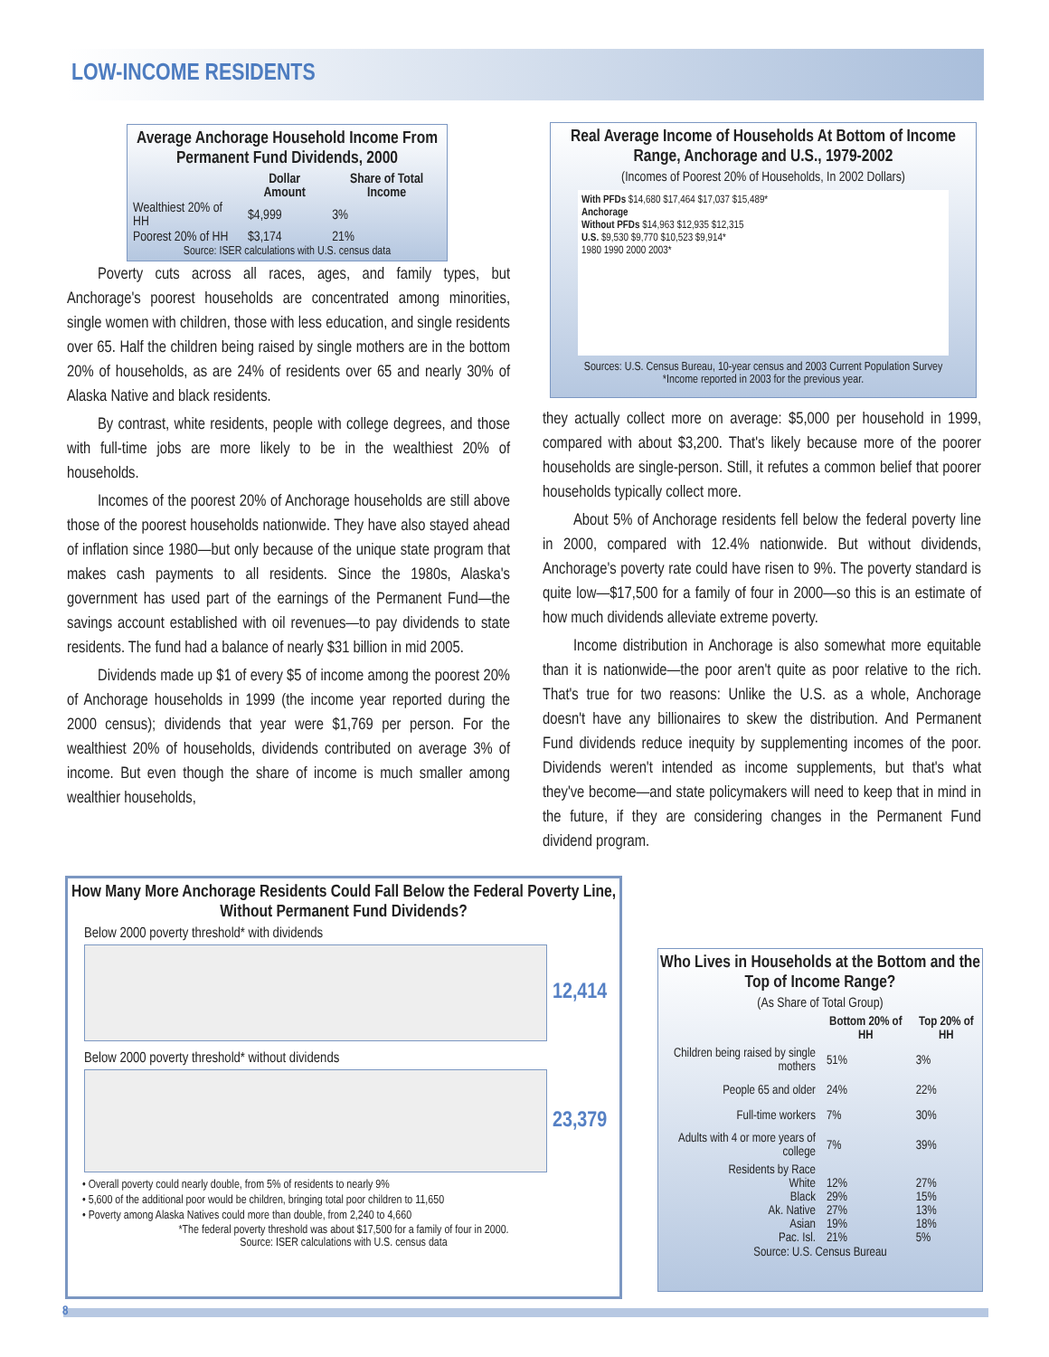LOW-INCOME RESIDENTS
Average Anchorage Household Income From Permanent Fund Dividends, 2000
| | Dollar Amount | Share of Total Income |
| --- | --- | --- |
| Wealthiest 20% of HH | $4,999 | 3% |
| Poorest 20% of HH | $3,174 | 21% |
Source: ISER calculations with U.S. census data
Poverty cuts across all races, ages, and family types, but Anchorage's poorest households are concentrated among minorities, single women with children, those with less education, and single residents over 65. Half the children being raised by single mothers are in the bottom 20% of households, as are 24% of residents over 65 and nearly 30% of Alaska Native and black residents.
By contrast, white residents, people with college degrees, and those with full-time jobs are more likely to be in the wealthiest 20% of households.
Incomes of the poorest 20% of Anchorage households are still above those of the poorest households nationwide. They have also stayed ahead of inflation since 1980—but only because of the unique state program that makes cash payments to all residents. Since the 1980s, Alaska's government has used part of the earnings of the Permanent Fund—the savings account established with oil revenues—to pay dividends to state residents. The fund had a balance of nearly $31 billion in mid 2005.
Dividends made up $1 of every $5 of income among the poorest 20% of Anchorage households in 1999 (the income year reported during the 2000 census); dividends that year were $1,769 per person. For the wealthiest 20% of households, dividends contributed on average 3% of income. But even though the share of income is much smaller among wealthier households,
Real Average Income of Households At Bottom of Income Range, Anchorage and U.S., 1979-2002
(Incomes of Poorest 20% of Households, In 2002 Dollars)
With PFDs $14,680 $17,464 $17,037 $15,489*
Anchorage
Without PFDs $14,963 $12,935 $12,315
U.S. $9,530 $9,770 $10,523 $9,914*
1980 1990 2000 2003*
Sources: U.S. Census Bureau, 10-year census and 2003 Current Population Survey
*Income reported in 2003 for the previous year.
they actually collect more on average: $5,000 per household in 1999, compared with about $3,200. That's likely because more of the poorer households are single-person. Still, it refutes a common belief that poorer households typically collect more.
About 5% of Anchorage residents fell below the federal poverty line in 2000, compared with 12.4% nationwide. But without dividends, Anchorage's poverty rate could have risen to 9%. The poverty standard is quite low—$17,500 for a family of four in 2000—so this is an estimate of how much dividends alleviate extreme poverty.
Income distribution in Anchorage is also somewhat more equitable than it is nationwide—the poor aren't quite as poor relative to the rich. That's true for two reasons: Unlike the U.S. as a whole, Anchorage doesn't have any billionaires to skew the distribution. And Permanent Fund dividends reduce inequity by supplementing incomes of the poor. Dividends weren't intended as income supplements, but that's what they've become—and state policymakers will need to keep that in mind in the future, if they are considering changes in the Permanent Fund dividend program.
How Many More Anchorage Residents Could Fall Below the Federal Poverty Line, Without Permanent Fund Dividends?
Below 2000 poverty threshold* with dividends
12,414
Below 2000 poverty threshold* without dividends
23,379
• Overall poverty could nearly double, from 5% of residents to nearly 9%
• 5,600 of the additional poor would be children, bringing total poor children to 11,650
• Poverty among Alaska Natives could more than double, from 2,240 to 4,660
*The federal poverty threshold was about $17,500 for a family of four in 2000.
Source: ISER calculations with U.S. census data
Who Lives in Households at the Bottom and the Top of Income Range?
(As Share of Total Group)
| | Bottom 20% of HH | Top 20% of HH |
| --- | --- | --- |
| Children being raised by single mothers | 51% | 3% |
| People 65 and older | 24% | 22% |
| Full-time workers | 7% | 30% |
| Adults with 4 or more years of college | 7% | 39% |
| Residents by Race White Black Ak. Native Asian Pac. Isl. | 12% 29% 27% 19% 21% | 27% 15% 13% 18% 5% |
Source: U.S. Census Bureau
8